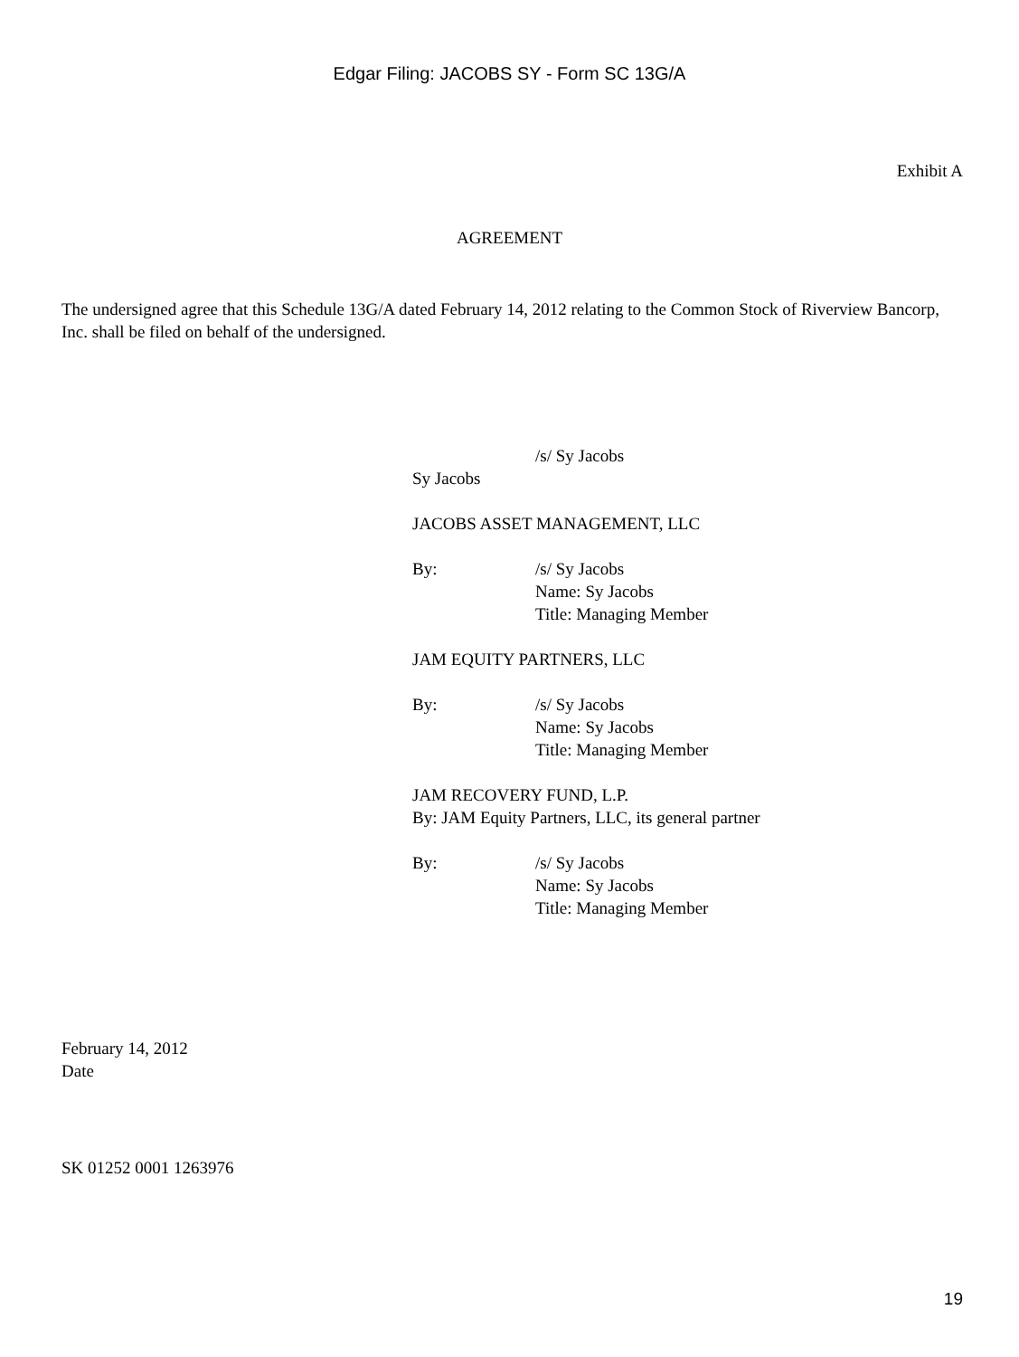Edgar Filing: JACOBS SY - Form SC 13G/A
Exhibit A
AGREEMENT
The undersigned agree that this Schedule 13G/A dated February 14, 2012 relating to the Common Stock of Riverview Bancorp, Inc. shall be filed on behalf of the undersigned.
/s/ Sy Jacobs
Sy Jacobs
JACOBS ASSET MANAGEMENT, LLC
By: /s/ Sy Jacobs
Name: Sy Jacobs
Title: Managing Member
JAM EQUITY PARTNERS, LLC
By: /s/ Sy Jacobs
Name: Sy Jacobs
Title: Managing Member
JAM RECOVERY FUND, L.P.
By: JAM Equity Partners, LLC, its general partner
By: /s/ Sy Jacobs
Name: Sy Jacobs
Title: Managing Member
February 14, 2012
Date
SK 01252 0001 1263976
19